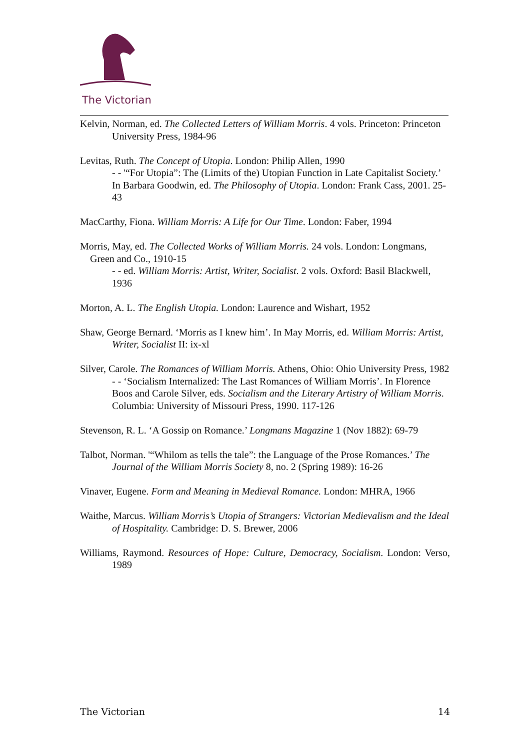The Victorian
Kelvin, Norman, ed. The Collected Letters of William Morris. 4 vols. Princeton: Princeton University Press, 1984-96
Levitas, Ruth. The Concept of Utopia. London: Philip Allen, 1990
- - '“For Utopia”: The (Limits of the) Utopian Function in Late Capitalist Society.’ In Barbara Goodwin, ed. The Philosophy of Utopia. London: Frank Cass, 2001. 25-43
MacCarthy, Fiona. William Morris: A Life for Our Time. London: Faber, 1994
Morris, May, ed. The Collected Works of William Morris. 24 vols. London: Longmans, Green and Co., 1910-15
- - ed. William Morris: Artist, Writer, Socialist. 2 vols. Oxford: Basil Blackwell, 1936
Morton, A. L. The English Utopia. London: Laurence and Wishart, 1952
Shaw, George Bernard. ‘Morris as I knew him’. In May Morris, ed. William Morris: Artist, Writer, Socialist II: ix-xl
Silver, Carole. The Romances of William Morris. Athens, Ohio: Ohio University Press, 1982
- - ‘Socialism Internalized: The Last Romances of William Morris’. In Florence Boos and Carole Silver, eds. Socialism and the Literary Artistry of William Morris. Columbia: University of Missouri Press, 1990. 117-126
Stevenson, R. L. ‘A Gossip on Romance.’ Longmans Magazine 1 (Nov 1882): 69-79
Talbot, Norman. '“Whilom as tells the tale”: the Language of the Prose Romances.’ The Journal of the William Morris Society 8, no. 2 (Spring 1989): 16-26
Vinaver, Eugene. Form and Meaning in Medieval Romance. London: MHRA, 1966
Waithe, Marcus. William Morris’s Utopia of Strangers: Victorian Medievalism and the Ideal of Hospitality. Cambridge: D. S. Brewer, 2006
Williams, Raymond. Resources of Hope: Culture, Democracy, Socialism. London: Verso, 1989
The Victorian 14